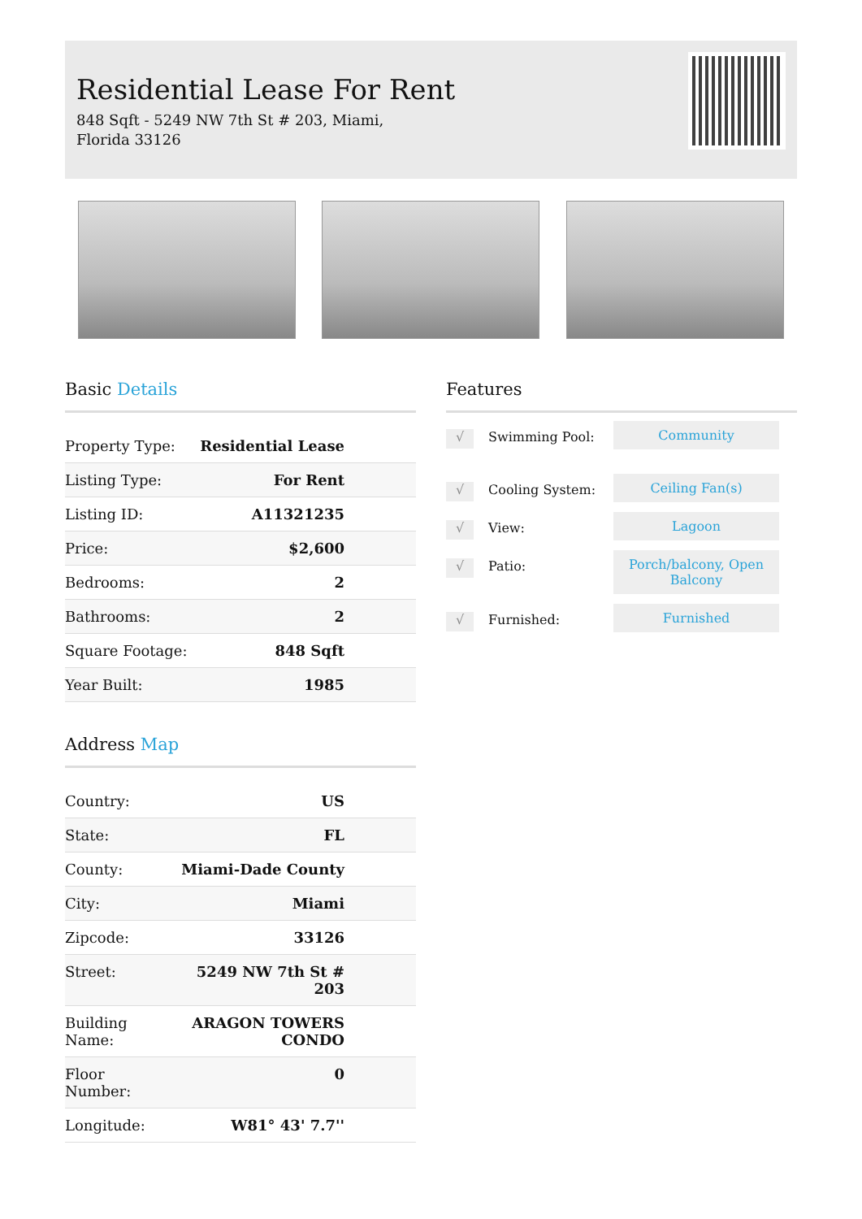Residential Lease For Rent
848 Sqft - 5249 NW 7th St # 203, Miami, Florida 33126
Basic Details
| Property Type: | Residential Lease |
| Listing Type: | For Rent |
| Listing ID: | A11321235 |
| Price: | $2,600 |
| Bedrooms: | 2 |
| Bathrooms: | 2 |
| Square Footage: | 848 Sqft |
| Year Built: | 1985 |
Address Map
| Country: | US |
| State: | FL |
| County: | Miami-Dade County |
| City: | Miami |
| Zipcode: | 33126 |
| Street: | 5249 NW 7th St # 203 |
| Building Name: | ARAGON TOWERS CONDO |
| Floor Number: | 0 |
| Longitude: | W81° 43' 7.7'' |
Features
√
Swimming Pool: Community
√
Cooling System: Ceiling Fan(s)
√
View: Lagoon
√
Patio: Porch/balcony, Open Balcony
√
Furnished: Furnished